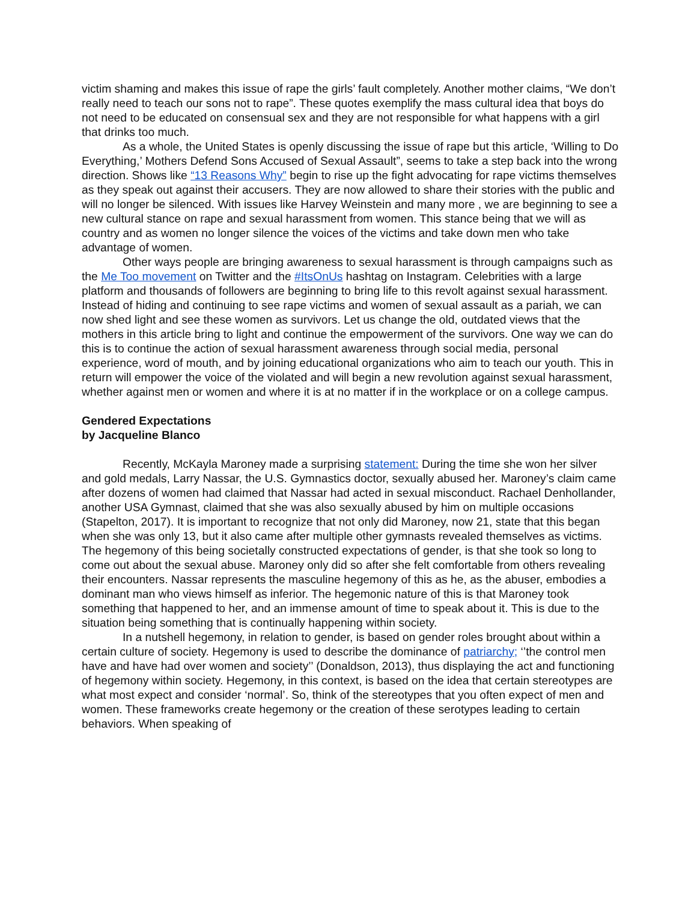victim shaming and makes this issue of rape the girls’ fault completely. Another mother claims, “We don’t really need to teach our sons not to rape”. These quotes exemplify the mass cultural idea that boys do not need to be educated on consensual sex and they are not responsible for what happens with a girl that drinks too much.
As a whole, the United States is openly discussing the issue of rape but this article, ‘Willing to Do Everything,’ Mothers Defend Sons Accused of Sexual Assault”, seems to take a step back into the wrong direction. Shows like “13 Reasons Why” begin to rise up the fight advocating for rape victims themselves as they speak out against their accusers. They are now allowed to share their stories with the public and will no longer be silenced. With issues like Harvey Weinstein and many more , we are beginning to see a new cultural stance on rape and sexual harassment from women. This stance being that we will as country and as women no longer silence the voices of the victims and take down men who take advantage of women.
Other ways people are bringing awareness to sexual harassment is through campaigns such as the Me Too movement on Twitter and the #ItsOnUs hashtag on Instagram. Celebrities with a large platform and thousands of followers are beginning to bring life to this revolt against sexual harassment. Instead of hiding and continuing to see rape victims and women of sexual assault as a pariah, we can now shed light and see these women as survivors. Let us change the old, outdated views that the mothers in this article bring to light and continue the empowerment of the survivors. One way we can do this is to continue the action of sexual harassment awareness through social media, personal experience, word of mouth, and by joining educational organizations who aim to teach our youth. This in return will empower the voice of the violated and will begin a new revolution against sexual harassment, whether against men or women and where it is at no matter if in the workplace or on a college campus.
Gendered Expectations
by Jacqueline Blanco
Recently, McKayla Maroney made a surprising statement: During the time she won her silver and gold medals, Larry Nassar, the U.S. Gymnastics doctor, sexually abused her. Maroney’s claim came after dozens of women had claimed that Nassar had acted in sexual misconduct. Rachael Denhollander, another USA Gymnast, claimed that she was also sexually abused by him on multiple occasions (Stapelton, 2017). It is important to recognize that not only did Maroney, now 21, state that this began when she was only 13, but it also came after multiple other gymnasts revealed themselves as victims. The hegemony of this being societally constructed expectations of gender, is that she took so long to come out about the sexual abuse. Maroney only did so after she felt comfortable from others revealing their encounters. Nassar represents the masculine hegemony of this as he, as the abuser, embodies a dominant man who views himself as inferior. The hegemonic nature of this is that Maroney took something that happened to her, and an immense amount of time to speak about it. This is due to the situation being something that is continually happening within society.
In a nutshell hegemony, in relation to gender, is based on gender roles brought about within a certain culture of society. Hegemony is used to describe the dominance of patriarchy; ‘’the control men have and have had over women and society’’ (Donaldson, 2013), thus displaying the act and functioning of hegemony within society. Hegemony, in this context, is based on the idea that certain stereotypes are what most expect and consider ‘normal’. So, think of the stereotypes that you often expect of men and women. These frameworks create hegemony or the creation of these serotypes leading to certain behaviors. When speaking of